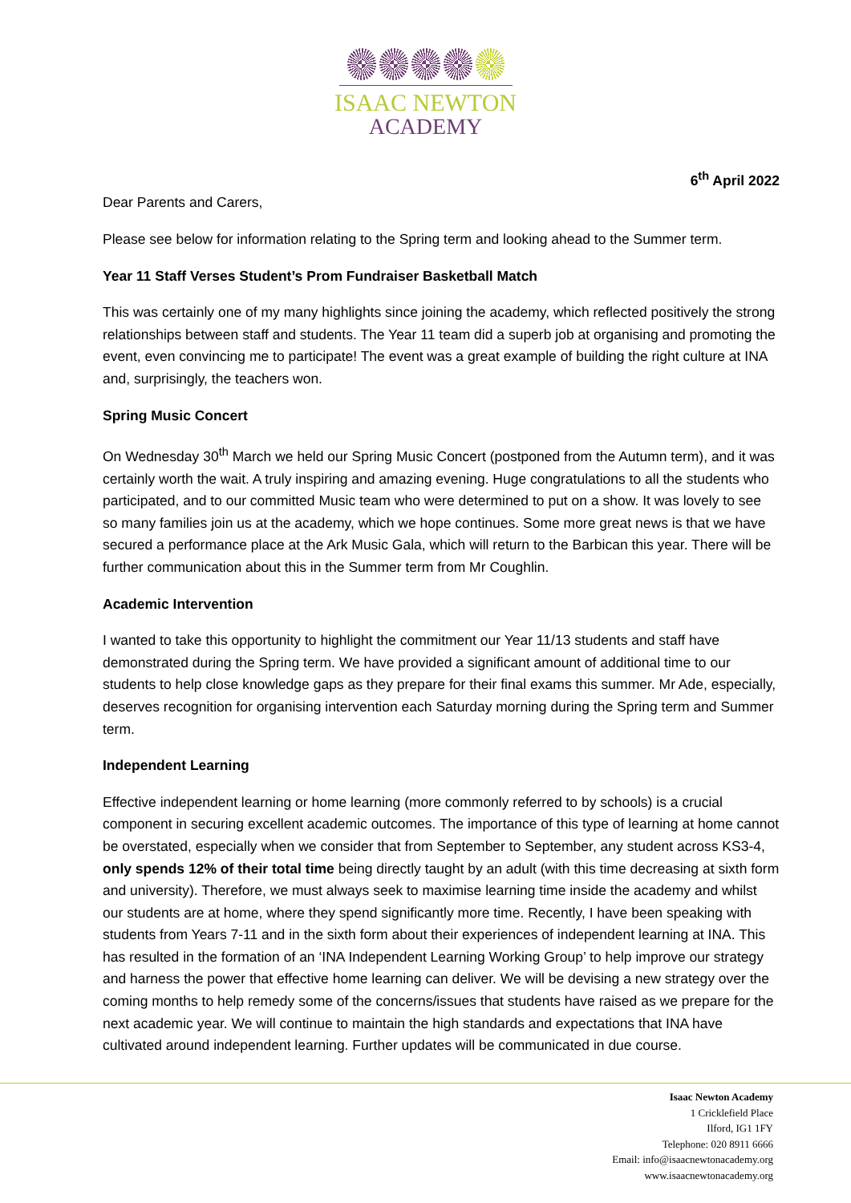ISAAC NEWTON
ACADEMY
6<sup>th</sup> April 2022
Dear Parents and Carers,
Please see below for information relating to the Spring term and looking ahead to the Summer term.
Year 11 Staff Verses Student’s Prom Fundraiser Basketball Match
This was certainly one of my many highlights since joining the academy, which reflected positively the strong relationships between staff and students. The Year 11 team did a superb job at organising and promoting the event, even convincing me to participate! The event was a great example of building the right culture at INA and, surprisingly, the teachers won.
Spring Music Concert
On Wednesday 30<sup>th</sup> March we held our Spring Music Concert (postponed from the Autumn term), and it was certainly worth the wait. A truly inspiring and amazing evening. Huge congratulations to all the students who participated, and to our committed Music team who were determined to put on a show. It was lovely to see so many families join us at the academy, which we hope continues. Some more great news is that we have secured a performance place at the Ark Music Gala, which will return to the Barbican this year. There will be further communication about this in the Summer term from Mr Coughlin.
Academic Intervention
I wanted to take this opportunity to highlight the commitment our Year 11/13 students and staff have demonstrated during the Spring term. We have provided a significant amount of additional time to our students to help close knowledge gaps as they prepare for their final exams this summer. Mr Ade, especially, deserves recognition for organising intervention each Saturday morning during the Spring term and Summer term.
Independent Learning
Effective independent learning or home learning (more commonly referred to by schools) is a crucial component in securing excellent academic outcomes. The importance of this type of learning at home cannot be overstated, especially when we consider that from September to September, any student across KS3-4, only spends 12% of their total time being directly taught by an adult (with this time decreasing at sixth form and university). Therefore, we must always seek to maximise learning time inside the academy and whilst our students are at home, where they spend significantly more time. Recently, I have been speaking with students from Years 7-11 and in the sixth form about their experiences of independent learning at INA. This has resulted in the formation of an ‘INA Independent Learning Working Group’ to help improve our strategy and harness the power that effective home learning can deliver. We will be devising a new strategy over the coming months to help remedy some of the concerns/issues that students have raised as we prepare for the next academic year. We will continue to maintain the high standards and expectations that INA have cultivated around independent learning. Further updates will be communicated in due course.
Isaac Newton Academy
1 Cricklefield Place
Ilford, IG1 1FY
Telephone: 020 8911 6666
Email: info@isaacnewtonacademy.org
www.isaacnewtonacademy.org